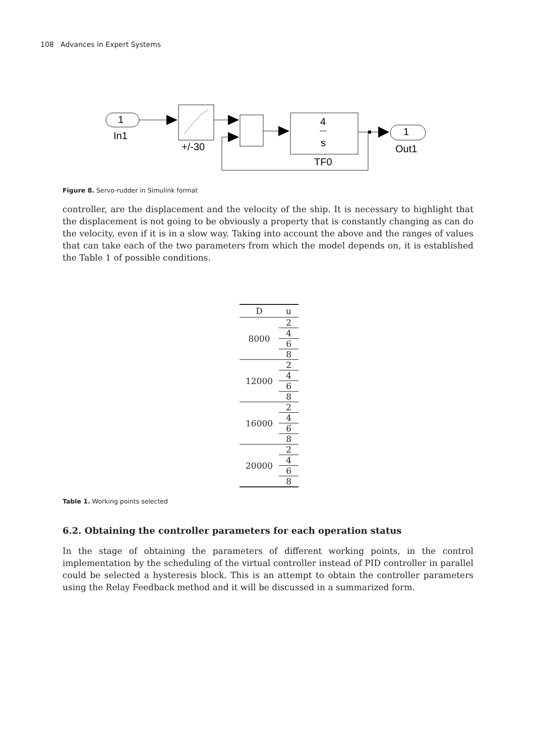108 Advances in Expert Systems
1
In1
+/-30
4
s
TF0
1
Out1
Figure 8. Servo-rudder in Simulink format
controller, are the displacement and the velocity of the ship. It is necessary to highlight that the displacement is not going to be obviously a property that is constantly changing as can do the velocity, even if it is in a slow way. Taking into account the above and the ranges of values that can take each of the two parameters from which the model depends on, it is established the Table 1 of possible conditions.
| D | u |
| --- | --- |
| 8000 | 2 |
| | 4 |
| | 6 |
| | 8 |
| 12000 | 2 |
| | 4 |
| | 6 |
| | 8 |
| 16000 | 2 |
| | 4 |
| | 6 |
| | 8 |
| 20000 | 2 |
| | 4 |
| | 6 |
| | 8 |
Table 1. Working points selected
6.2. Obtaining the controller parameters for each operation status
In the stage of obtaining the parameters of different working points, in the control implementation by the scheduling of the virtual controller instead of PID controller in parallel could be selected a hysteresis block. This is an attempt to obtain the controller parameters using the Relay Feedback method and it will be discussed in a summarized form.